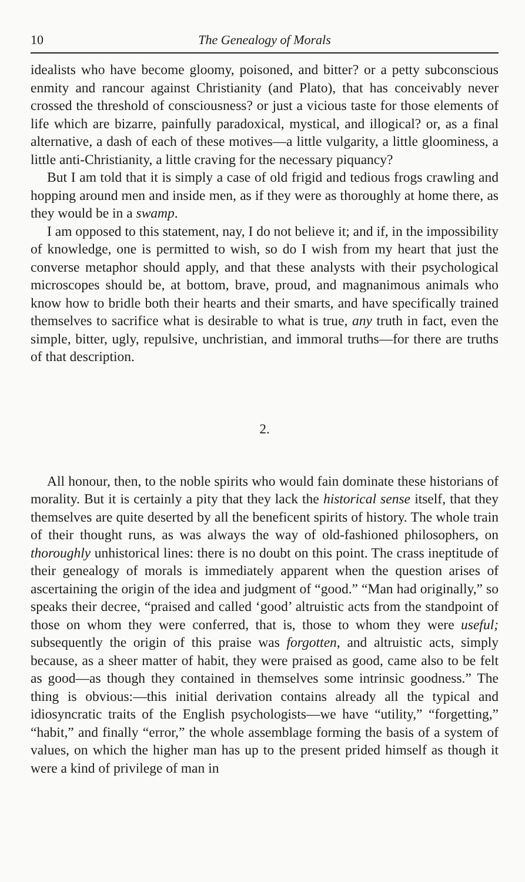10 The Genealogy of Morals
idealists who have become gloomy, poisoned, and bitter? or a petty subconscious enmity and rancour against Christianity (and Plato), that has conceivably never crossed the threshold of consciousness? or just a vicious taste for those elements of life which are bizarre, painfully paradoxical, mystical, and illogical? or, as a final alternative, a dash of each of these motives—a little vulgarity, a little gloominess, a little anti-Christianity, a little craving for the necessary piquancy?
But I am told that it is simply a case of old frigid and tedious frogs crawling and hopping around men and inside men, as if they were as thoroughly at home there, as they would be in a swamp.
I am opposed to this statement, nay, I do not believe it; and if, in the impossibility of knowledge, one is permitted to wish, so do I wish from my heart that just the converse metaphor should apply, and that these analysts with their psychological microscopes should be, at bottom, brave, proud, and magnanimous animals who know how to bridle both their hearts and their smarts, and have specifically trained themselves to sacrifice what is desirable to what is true, any truth in fact, even the simple, bitter, ugly, repulsive, unchristian, and immoral truths—for there are truths of that description.
2.
All honour, then, to the noble spirits who would fain dominate these historians of morality. But it is certainly a pity that they lack the historical sense itself, that they themselves are quite deserted by all the beneficent spirits of history. The whole train of their thought runs, as was always the way of old-fashioned philosophers, on thoroughly unhistorical lines: there is no doubt on this point. The crass ineptitude of their genealogy of morals is immediately apparent when the question arises of ascertaining the origin of the idea and judgment of “good.” “Man had originally,” so speaks their decree, “praised and called ‘good’ altruistic acts from the standpoint of those on whom they were conferred, that is, those to whom they were useful; subsequently the origin of this praise was forgotten, and altruistic acts, simply because, as a sheer matter of habit, they were praised as good, came also to be felt as good—as though they contained in themselves some intrinsic goodness.” The thing is obvious:—this initial derivation contains already all the typical and idiosyncratic traits of the English psychologists—we have “utility,” “forgetting,” “habit,” and finally “error,” the whole assemblage forming the basis of a system of values, on which the higher man has up to the present prided himself as though it were a kind of privilege of man in